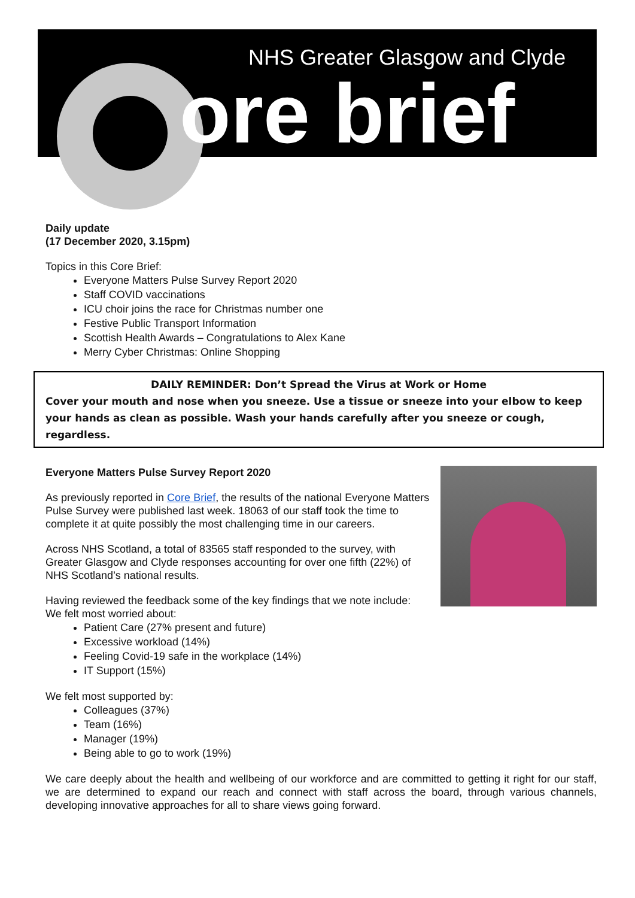NHS Greater Glasgow and Clyde
ore brief
Daily update
(17 December 2020, 3.15pm)
Topics in this Core Brief:
Everyone Matters Pulse Survey Report 2020
Staff COVID vaccinations
ICU choir joins the race for Christmas number one
Festive Public Transport Information
Scottish Health Awards – Congratulations to Alex Kane
Merry Cyber Christmas: Online Shopping
DAILY REMINDER: Don’t Spread the Virus at Work or Home
Cover your mouth and nose when you sneeze. Use a tissue or sneeze into your elbow to keep your hands as clean as possible. Wash your hands carefully after you sneeze or cough, regardless.
Everyone Matters Pulse Survey Report 2020
As previously reported in Core Brief, the results of the national Everyone Matters Pulse Survey were published last week. 18063 of our staff took the time to complete it at quite possibly the most challenging time in our careers.
Across NHS Scotland, a total of 83565 staff responded to the survey, with Greater Glasgow and Clyde responses accounting for over one fifth (22%) of NHS Scotland’s national results.
Having reviewed the feedback some of the key findings that we note include:
We felt most worried about:
Patient Care (27% present and future)
Excessive workload (14%)
Feeling Covid-19 safe in the workplace (14%)
IT Support (15%)
We felt most supported by:
Colleagues (37%)
Team (16%)
Manager (19%)
Being able to go to work (19%)
We care deeply about the health and wellbeing of our workforce and are committed to getting it right for our staff, we are determined to expand our reach and connect with staff across the board, through various channels, developing innovative approaches for all to share views going forward.